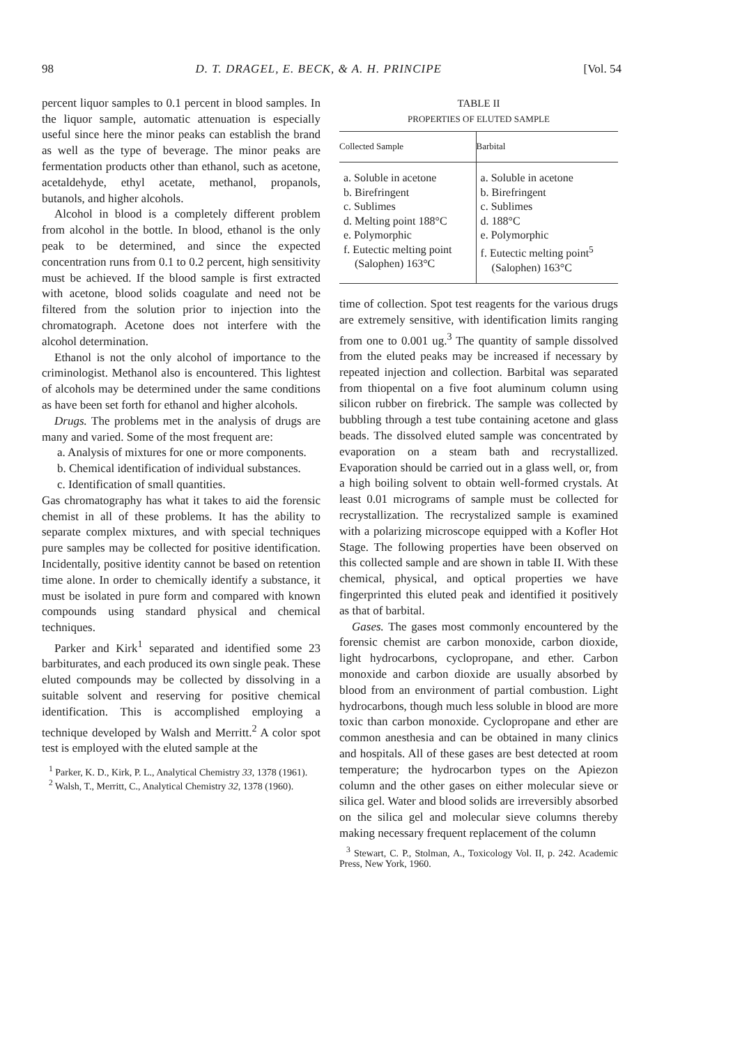98 D. T. DRAGEL, E. BECK, & A. H. PRINCIPE [Vol. 54
percent liquor samples to 0.1 percent in blood samples. In the liquor sample, automatic attenuation is especially useful since here the minor peaks can establish the brand as well as the type of beverage. The minor peaks are fermentation products other than ethanol, such as acetone, acetaldehyde, ethyl acetate, methanol, propanols, butanols, and higher alcohols.
Alcohol in blood is a completely different problem from alcohol in the bottle. In blood, ethanol is the only peak to be determined, and since the expected concentration runs from 0.1 to 0.2 percent, high sensitivity must be achieved. If the blood sample is first extracted with acetone, blood solids coagulate and need not be filtered from the solution prior to injection into the chromatograph. Acetone does not interfere with the alcohol determination.
Ethanol is not the only alcohol of importance to the criminologist. Methanol also is encountered. This lightest of alcohols may be determined under the same conditions as have been set forth for ethanol and higher alcohols.
Drugs. The problems met in the analysis of drugs are many and varied. Some of the most frequent are:
a. Analysis of mixtures for one or more components.
b. Chemical identification of individual substances.
c. Identification of small quantities.
Gas chromatography has what it takes to aid the forensic chemist in all of these problems. It has the ability to separate complex mixtures, and with special techniques pure samples may be collected for positive identification. Incidentally, positive identity cannot be based on retention time alone. In order to chemically identify a substance, it must be isolated in pure form and compared with known compounds using standard physical and chemical techniques.
Parker and Kirk<sup>1</sup> separated and identified some 23 barbiturates, and each produced its own single peak. These eluted compounds may be collected by dissolving in a suitable solvent and reserving for positive chemical identification. This is accomplished employing a technique developed by Walsh and Merritt.<sup>2</sup> A color spot test is employed with the eluted sample at the
<sup>1</sup> Parker, K. D., Kirk, P. L., Analytical Chemistry 33, 1378 (1961).
<sup>2</sup> Walsh, T., Merritt, C., Analytical Chemistry 32, 1378 (1960).
TABLE II
PROPERTIES OF ELUTED SAMPLE
| Collected Sample | Barbital |
| --- | --- |
| a. Soluble in acetone b. Birefringent c. Sublimes d. Melting point 188°C e. Polymorphic f. Eutectic melting point (Salophen) 163°C | a. Soluble in acetone b. Birefringent c. Sublimes d. 188°C e. Polymorphic f. Eutectic melting point<sup>5</sup> (Salophen) 163°C |
time of collection. Spot test reagents for the various drugs are extremely sensitive, with identification limits ranging from one to 0.001 ug.<sup>3</sup> The quantity of sample dissolved from the eluted peaks may be increased if necessary by repeated injection and collection. Barbital was separated from thiopental on a five foot aluminum column using silicon rubber on firebrick. The sample was collected by bubbling through a test tube containing acetone and glass beads. The dissolved eluted sample was concentrated by evaporation on a steam bath and recrystallized. Evaporation should be carried out in a glass well, or, from a high boiling solvent to obtain well-formed crystals. At least 0.01 micrograms of sample must be collected for recrystallization. The recrystalized sample is examined with a polarizing microscope equipped with a Kofler Hot Stage. The following properties have been observed on this collected sample and are shown in table II. With these chemical, physical, and optical properties we have fingerprinted this eluted peak and identified it positively as that of barbital.
Gases. The gases most commonly encountered by the forensic chemist are carbon monoxide, carbon dioxide, light hydrocarbons, cyclopropane, and ether. Carbon monoxide and carbon dioxide are usually absorbed by blood from an environment of partial combustion. Light hydrocarbons, though much less soluble in blood are more toxic than carbon monoxide. Cyclopropane and ether are common anesthesia and can be obtained in many clinics and hospitals. All of these gases are best detected at room temperature; the hydrocarbon types on the Apiezon column and the other gases on either molecular sieve or silica gel. Water and blood solids are irreversibly absorbed on the silica gel and molecular sieve columns thereby making necessary frequent replacement of the column
<sup>3</sup> Stewart, C. P., Stolman, A., Toxicology Vol. II, p. 242. Academic Press, New York, 1960.